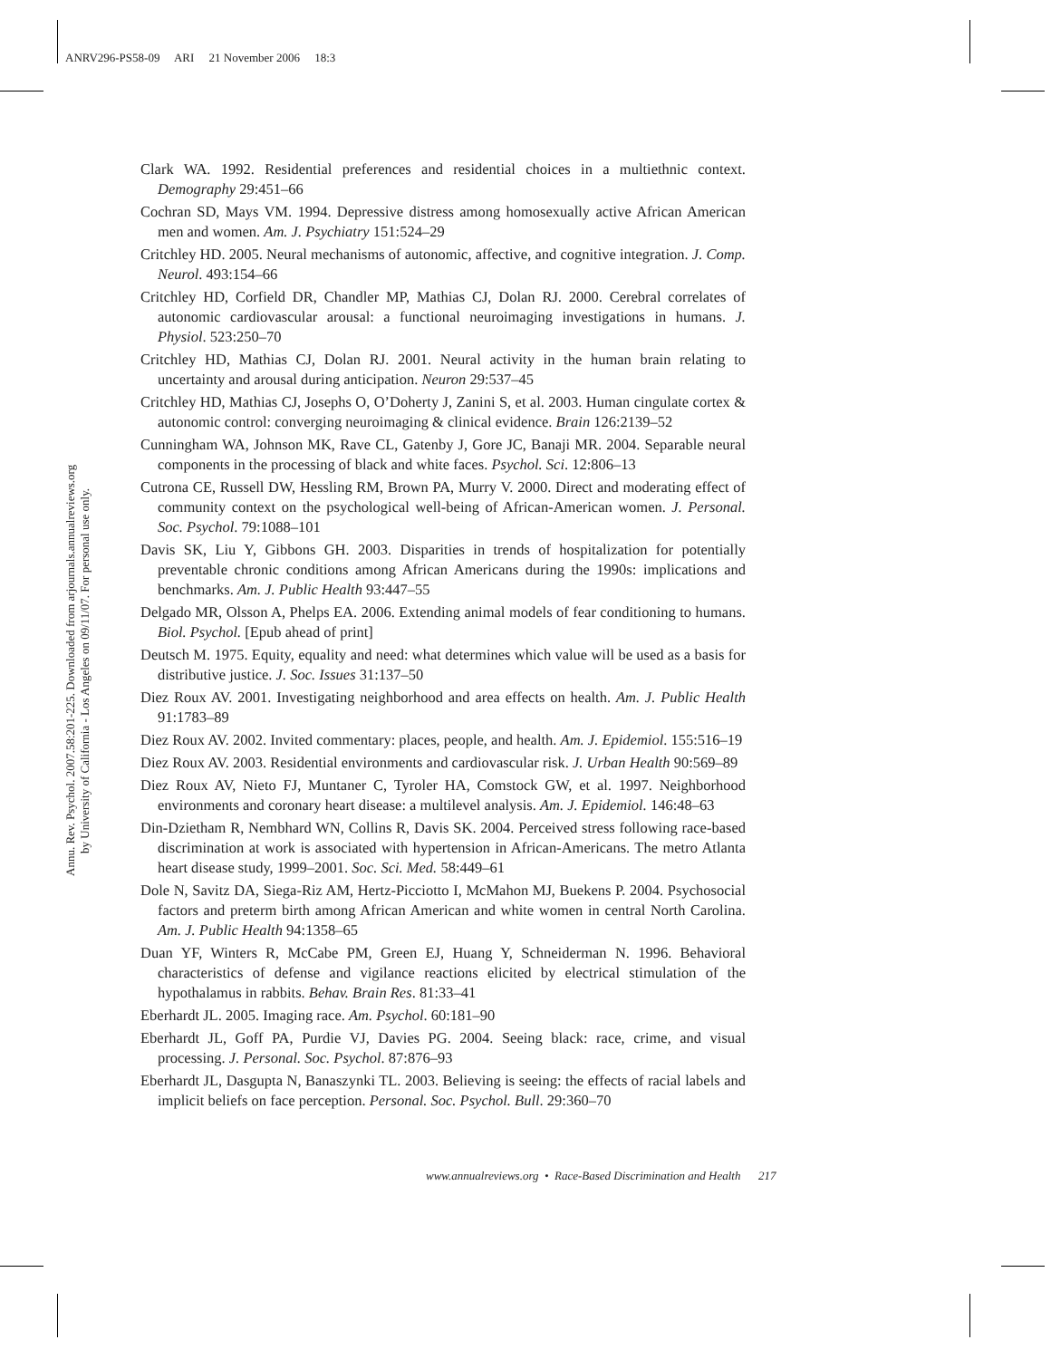ANRV296-PS58-09 ARI 21 November 2006 18:3
Annu. Rev. Psychol. 2007.58:201-225. Downloaded from arjournals.annualreviews.org
by University of California - Los Angeles on 09/11/07. For personal use only.
Clark WA. 1992. Residential preferences and residential choices in a multiethnic context. Demography 29:451–66
Cochran SD, Mays VM. 1994. Depressive distress among homosexually active African American men and women. Am. J. Psychiatry 151:524–29
Critchley HD. 2005. Neural mechanisms of autonomic, affective, and cognitive integration. J. Comp. Neurol. 493:154–66
Critchley HD, Corfield DR, Chandler MP, Mathias CJ, Dolan RJ. 2000. Cerebral correlates of autonomic cardiovascular arousal: a functional neuroimaging investigations in humans. J. Physiol. 523:250–70
Critchley HD, Mathias CJ, Dolan RJ. 2001. Neural activity in the human brain relating to uncertainty and arousal during anticipation. Neuron 29:537–45
Critchley HD, Mathias CJ, Josephs O, O’Doherty J, Zanini S, et al. 2003. Human cingulate cortex & autonomic control: converging neuroimaging & clinical evidence. Brain 126:2139–52
Cunningham WA, Johnson MK, Rave CL, Gatenby J, Gore JC, Banaji MR. 2004. Separable neural components in the processing of black and white faces. Psychol. Sci. 12:806–13
Cutrona CE, Russell DW, Hessling RM, Brown PA, Murry V. 2000. Direct and moderating effect of community context on the psychological well-being of African-American women. J. Personal. Soc. Psychol. 79:1088–101
Davis SK, Liu Y, Gibbons GH. 2003. Disparities in trends of hospitalization for potentially preventable chronic conditions among African Americans during the 1990s: implications and benchmarks. Am. J. Public Health 93:447–55
Delgado MR, Olsson A, Phelps EA. 2006. Extending animal models of fear conditioning to humans. Biol. Psychol. [Epub ahead of print]
Deutsch M. 1975. Equity, equality and need: what determines which value will be used as a basis for distributive justice. J. Soc. Issues 31:137–50
Diez Roux AV. 2001. Investigating neighborhood and area effects on health. Am. J. Public Health 91:1783–89
Diez Roux AV. 2002. Invited commentary: places, people, and health. Am. J. Epidemiol. 155:516–19
Diez Roux AV. 2003. Residential environments and cardiovascular risk. J. Urban Health 90:569–89
Diez Roux AV, Nieto FJ, Muntaner C, Tyroler HA, Comstock GW, et al. 1997. Neighborhood environments and coronary heart disease: a multilevel analysis. Am. J. Epidemiol. 146:48–63
Din-Dzietham R, Nembhard WN, Collins R, Davis SK. 2004. Perceived stress following race-based discrimination at work is associated with hypertension in African-Americans. The metro Atlanta heart disease study, 1999–2001. Soc. Sci. Med. 58:449–61
Dole N, Savitz DA, Siega-Riz AM, Hertz-Picciotto I, McMahon MJ, Buekens P. 2004. Psychosocial factors and preterm birth among African American and white women in central North Carolina. Am. J. Public Health 94:1358–65
Duan YF, Winters R, McCabe PM, Green EJ, Huang Y, Schneiderman N. 1996. Behavioral characteristics of defense and vigilance reactions elicited by electrical stimulation of the hypothalamus in rabbits. Behav. Brain Res. 81:33–41
Eberhardt JL. 2005. Imaging race. Am. Psychol. 60:181–90
Eberhardt JL, Goff PA, Purdie VJ, Davies PG. 2004. Seeing black: race, crime, and visual processing. J. Personal. Soc. Psychol. 87:876–93
Eberhardt JL, Dasgupta N, Banaszynki TL. 2003. Believing is seeing: the effects of racial labels and implicit beliefs on face perception. Personal. Soc. Psychol. Bull. 29:360–70
www.annualreviews.org • Race-Based Discrimination and Health 217